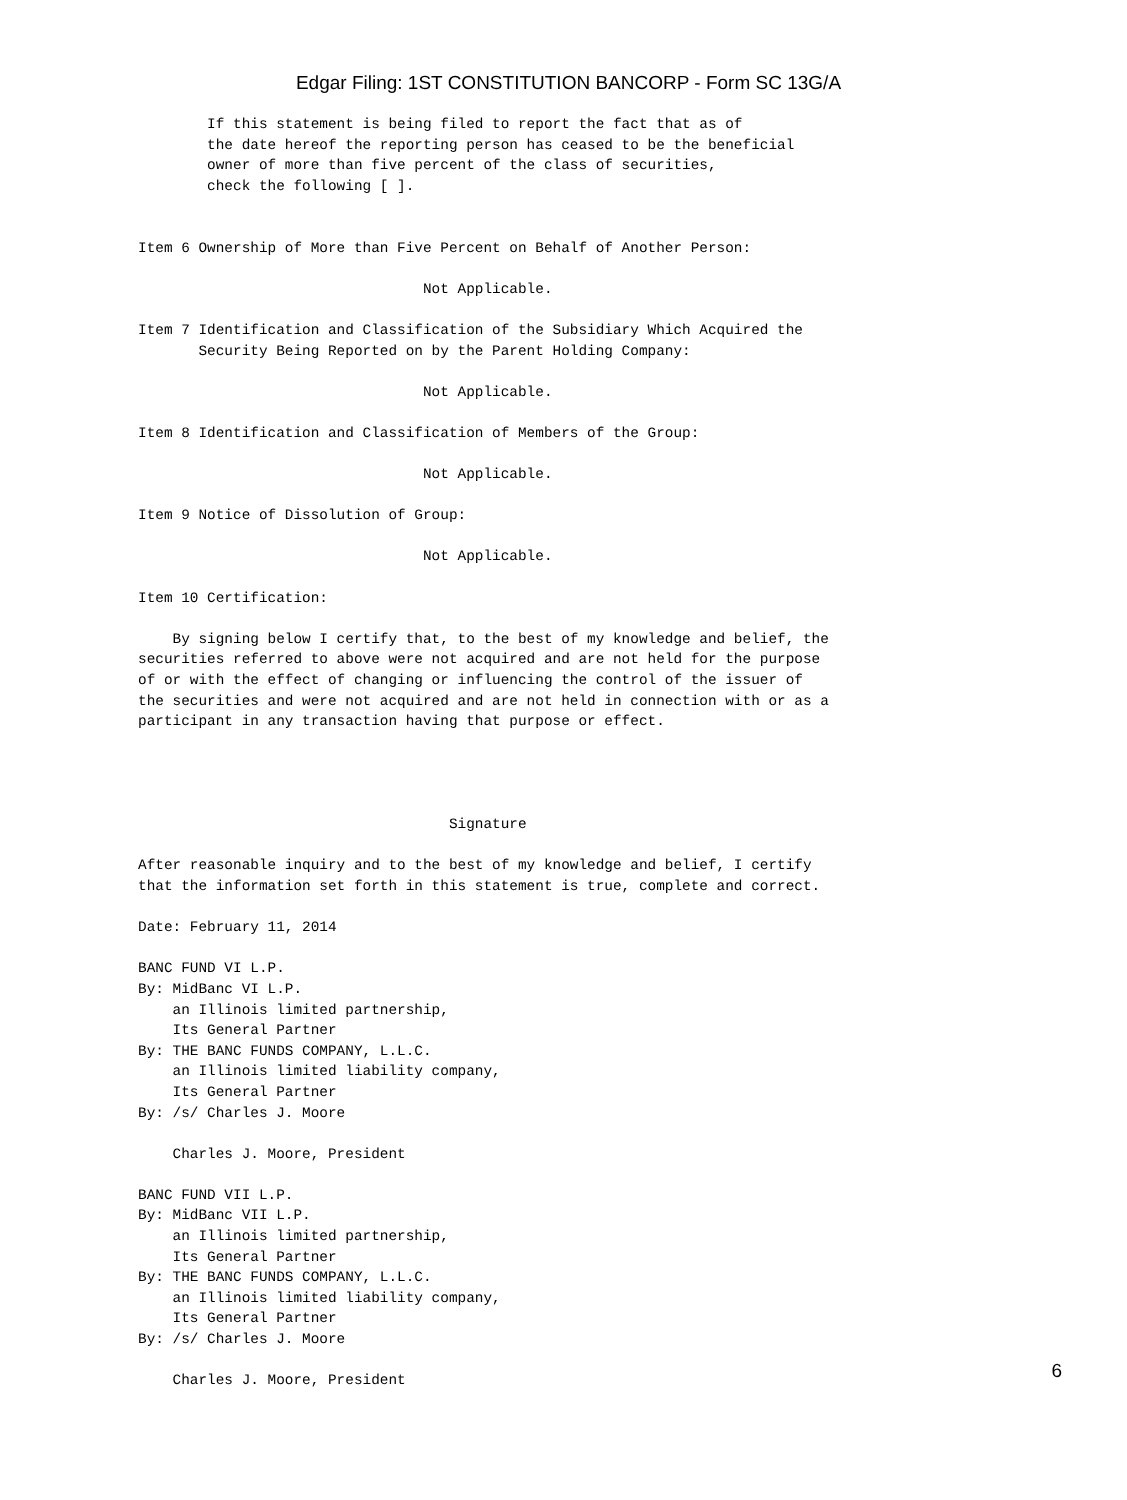Edgar Filing: 1ST CONSTITUTION BANCORP - Form SC 13G/A
        If this statement is being filed to report the fact that as of
        the date hereof the reporting person has ceased to be the beneficial
        owner of more than five percent of the class of securities,
        check the following [ ].


Item 6 Ownership of More than Five Percent on Behalf of Another Person:

                                 Not Applicable.

Item 7 Identification and Classification of the Subsidiary Which Acquired the
       Security Being Reported on by the Parent Holding Company:

                                 Not Applicable.

Item 8 Identification and Classification of Members of the Group:

                                 Not Applicable.

Item 9 Notice of Dissolution of Group:

                                 Not Applicable.

Item 10 Certification:

    By signing below I certify that, to the best of my knowledge and belief, the
securities referred to above were not acquired and are not held for the purpose
of or with the effect of changing or influencing the control of the issuer of
the securities and were not acquired and are not held in connection with or as a
participant in any transaction having that purpose or effect.




                                    Signature

After reasonable inquiry and to the best of my knowledge and belief, I certify
that the information set forth in this statement is true, complete and correct.

Date: February 11, 2014

BANC FUND VI L.P.
By: MidBanc VI L.P.
    an Illinois limited partnership,
    Its General Partner
By: THE BANC FUNDS COMPANY, L.L.C.
    an Illinois limited liability company,
    Its General Partner
By: /s/ Charles J. Moore

    Charles J. Moore, President

BANC FUND VII L.P.
By: MidBanc VII L.P.
    an Illinois limited partnership,
    Its General Partner
By: THE BANC FUNDS COMPANY, L.L.C.
    an Illinois limited liability company,
    Its General Partner
By: /s/ Charles J. Moore

    Charles J. Moore, President
6